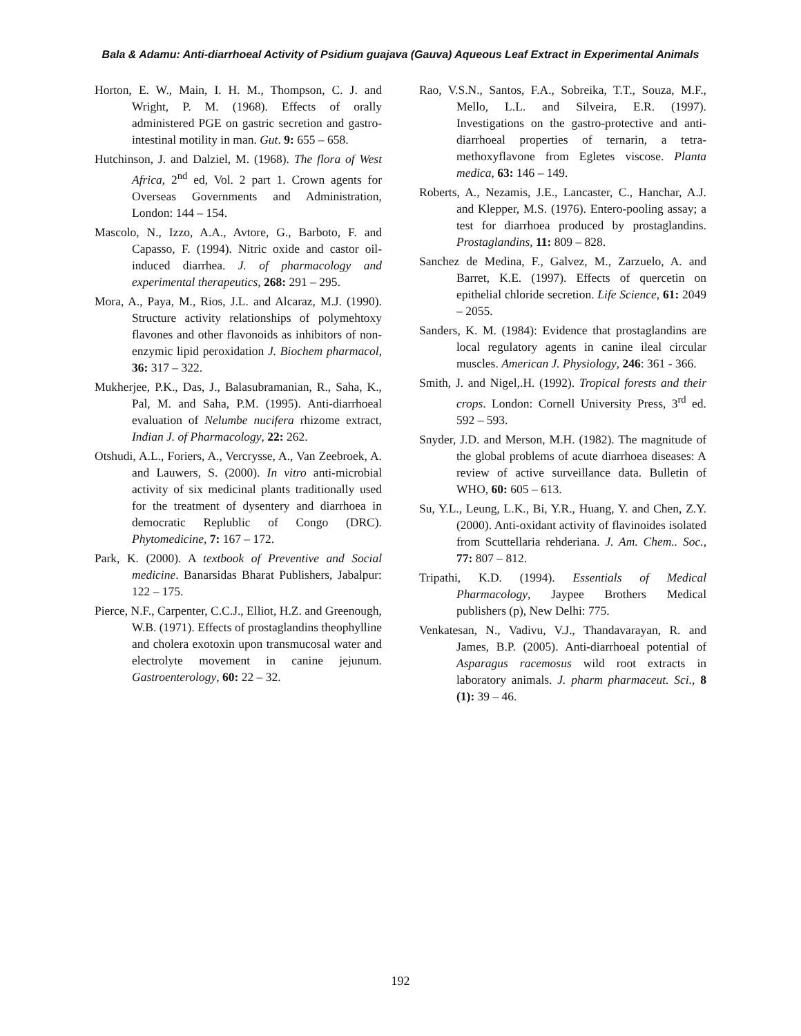Bala & Adamu: Anti-diarrhoeal Activity of Psidium guajava (Gauva) Aqueous Leaf Extract in Experimental Animals
Horton, E. W., Main, I. H. M., Thompson, C. J. and Wright, P. M. (1968). Effects of orally administered PGE on gastric secretion and gastro-intestinal motility in man. Gut. 9: 655 – 658.
Hutchinson, J. and Dalziel, M. (1968). The flora of West Africa, 2<sup>nd</sup> ed, Vol. 2 part 1. Crown agents for Overseas Governments and Administration, London: 144 – 154.
Mascolo, N., Izzo, A.A., Avtore, G., Barboto, F. and Capasso, F. (1994). Nitric oxide and castor oil-induced diarrhea. J. of pharmacology and experimental therapeutics, 268: 291 – 295.
Mora, A., Paya, M., Rios, J.L. and Alcaraz, M.J. (1990). Structure activity relationships of polymehtoxy flavones and other flavonoids as inhibitors of non-enzymic lipid peroxidation J. Biochem pharmacol, 36: 317 – 322.
Mukherjee, P.K., Das, J., Balasubramanian, R., Saha, K., Pal, M. and Saha, P.M. (1995). Anti-diarrhoeal evaluation of Nelumbe nucifera rhizome extract, Indian J. of Pharmacology, 22: 262.
Otshudi, A.L., Foriers, A., Vercrysse, A., Van Zeebroek, A. and Lauwers, S. (2000). In vitro anti-microbial activity of six medicinal plants traditionally used for the treatment of dysentery and diarrhoea in democratic Replublic of Congo (DRC). Phytomedicine, 7: 167 – 172.
Park, K. (2000). A textbook of Preventive and Social medicine. Banarsidas Bharat Publishers, Jabalpur: 122 – 175.
Pierce, N.F., Carpenter, C.C.J., Elliot, H.Z. and Greenough, W.B. (1971). Effects of prostaglandins theophylline and cholera exotoxin upon transmucosal water and electrolyte movement in canine jejunum. Gastroenterology, 60: 22 – 32.
Rao, V.S.N., Santos, F.A., Sobreika, T.T., Souza, M.F., Mello, L.L. and Silveira, E.R. (1997). Investigations on the gastro-protective and anti-diarrhoeal properties of ternarin, a tetra-methoxyflavone from Egletes viscose. Planta medica, 63: 146 – 149.
Roberts, A., Nezamis, J.E., Lancaster, C., Hanchar, A.J. and Klepper, M.S. (1976). Entero-pooling assay; a test for diarrhoea produced by prostaglandins. Prostaglandins, 11: 809 – 828.
Sanchez de Medina, F., Galvez, M., Zarzuelo, A. and Barret, K.E. (1997). Effects of quercetin on epithelial chloride secretion. Life Science, 61: 2049 – 2055.
Sanders, K. M. (1984): Evidence that prostaglandins are local regulatory agents in canine ileal circular muscles. American J. Physiology, 246: 361 - 366.
Smith, J. and Nigel,.H. (1992). Tropical forests and their crops. London: Cornell University Press, 3<sup>rd</sup> ed. 592 – 593.
Snyder, J.D. and Merson, M.H. (1982). The magnitude of the global problems of acute diarrhoea diseases: A review of active surveillance data. Bulletin of WHO, 60: 605 – 613.
Su, Y.L., Leung, L.K., Bi, Y.R., Huang, Y. and Chen, Z.Y. (2000). Anti-oxidant activity of flavinoides isolated from Scuttellaria rehderiana. J. Am. Chem.. Soc., 77: 807 – 812.
Tripathi, K.D. (1994). Essentials of Medical Pharmacology, Jaypee Brothers Medical publishers (p), New Delhi: 775.
Venkatesan, N., Vadivu, V.J., Thandavarayan, R. and James, B.P. (2005). Anti-diarrhoeal potential of Asparagus racemosus wild root extracts in laboratory animals. J. pharm pharmaceut. Sci., 8 (1): 39 – 46.
192